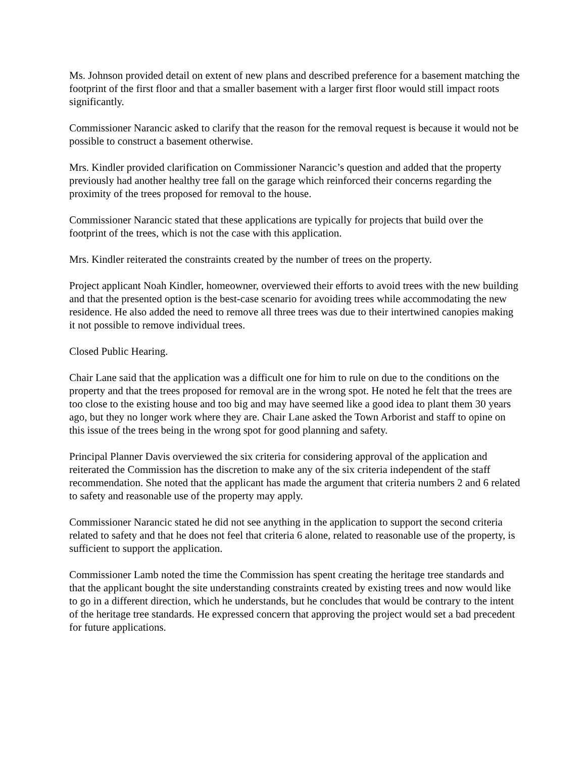Ms. Johnson provided detail on extent of new plans and described preference for a basement matching the footprint of the first floor and that a smaller basement with a larger first floor would still impact roots significantly.
Commissioner Narancic asked to clarify that the reason for the removal request is because it would not be possible to construct a basement otherwise.
Mrs. Kindler provided clarification on Commissioner Narancic’s question and added that the property previously had another healthy tree fall on the garage which reinforced their concerns regarding the proximity of the trees proposed for removal to the house.
Commissioner Narancic stated that these applications are typically for projects that build over the footprint of the trees, which is not the case with this application.
Mrs. Kindler reiterated the constraints created by the number of trees on the property.
Project applicant Noah Kindler, homeowner, overviewed their efforts to avoid trees with the new building and that the presented option is the best-case scenario for avoiding trees while accommodating the new residence. He also added the need to remove all three trees was due to their intertwined canopies making it not possible to remove individual trees.
Closed Public Hearing.
Chair Lane said that the application was a difficult one for him to rule on due to the conditions on the property and that the trees proposed for removal are in the wrong spot. He noted he felt that the trees are too close to the existing house and too big and may have seemed like a good idea to plant them 30 years ago, but they no longer work where they are. Chair Lane asked the Town Arborist and staff to opine on this issue of the trees being in the wrong spot for good planning and safety.
Principal Planner Davis overviewed the six criteria for considering approval of the application and reiterated the Commission has the discretion to make any of the six criteria independent of the staff recommendation. She noted that the applicant has made the argument that criteria numbers 2 and 6 related to safety and reasonable use of the property may apply.
Commissioner Narancic stated he did not see anything in the application to support the second criteria related to safety and that he does not feel that criteria 6 alone, related to reasonable use of the property, is sufficient to support the application.
Commissioner Lamb noted the time the Commission has spent creating the heritage tree standards and that the applicant bought the site understanding constraints created by existing trees and now would like to go in a different direction, which he understands, but he concludes that would be contrary to the intent of the heritage tree standards. He expressed concern that approving the project would set a bad precedent for future applications.